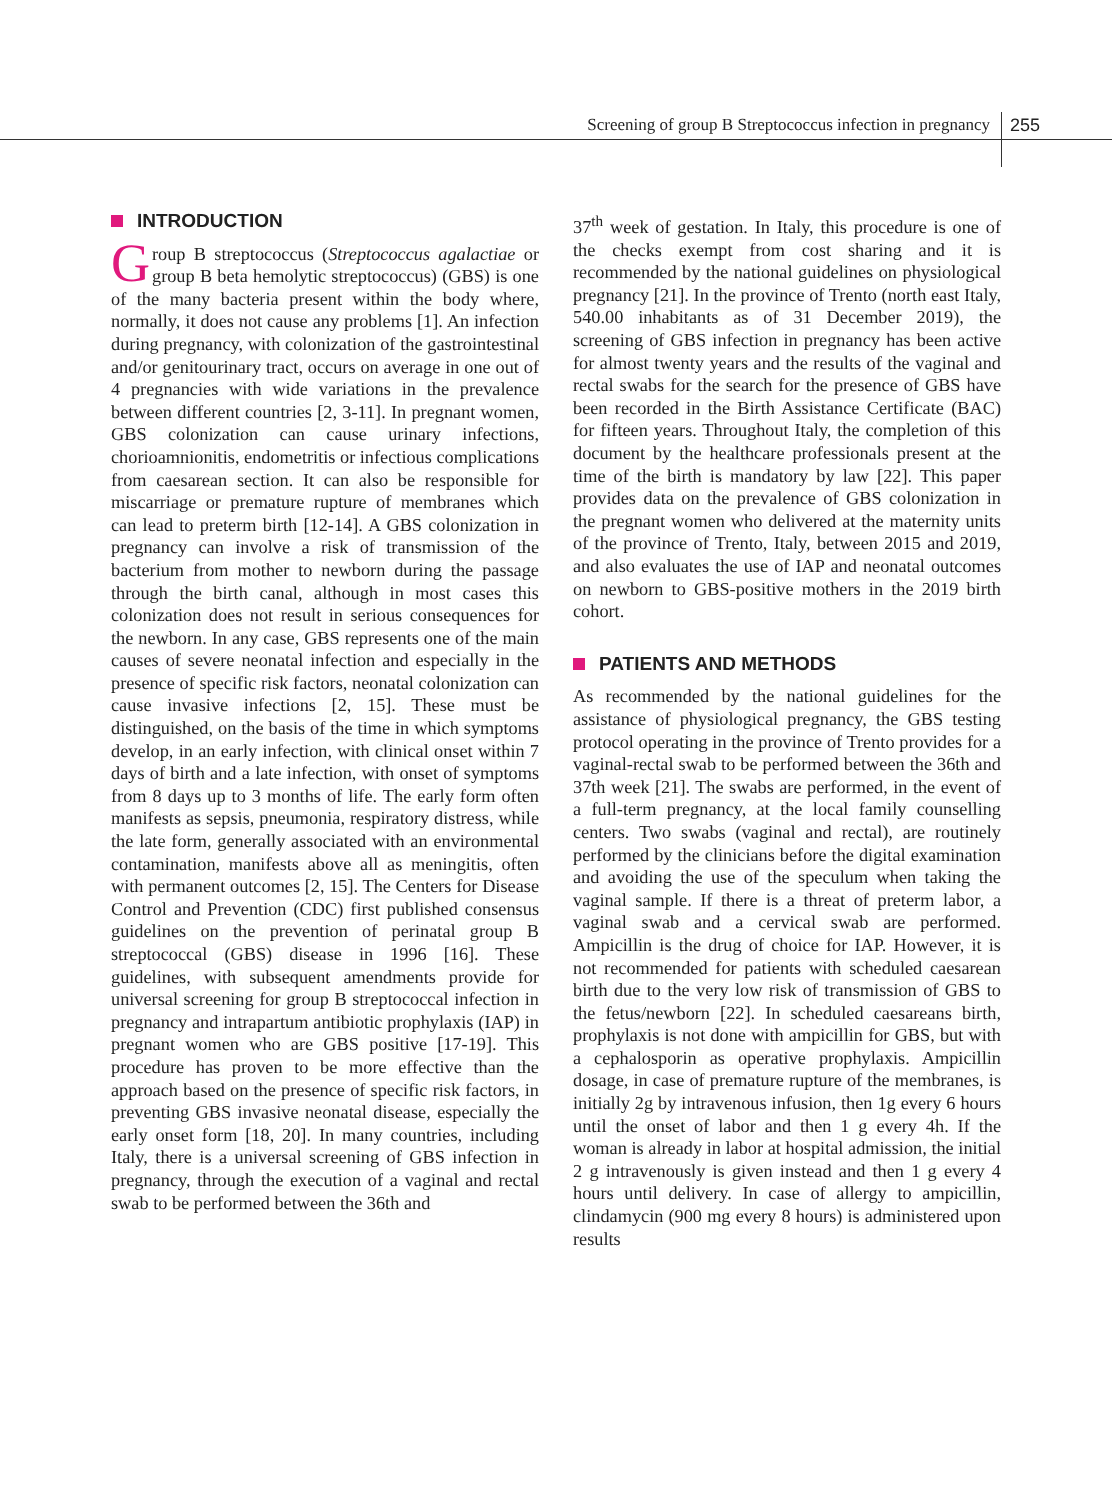Screening of group B Streptococcus infection in pregnancy
255
INTRODUCTION
Group B streptococcus (Streptococcus agalactiae or group B beta hemolytic streptococcus) (GBS) is one of the many bacteria present within the body where, normally, it does not cause any problems [1]. An infection during pregnancy, with colonization of the gastrointestinal and/or genitourinary tract, occurs on average in one out of 4 pregnancies with wide variations in the prevalence between different countries [2, 3-11]. In pregnant women, GBS colonization can cause urinary infections, chorioamnionitis, endometritis or infectious complications from caesarean section. It can also be responsible for miscarriage or premature rupture of membranes which can lead to preterm birth [12-14]. A GBS colonization in pregnancy can involve a risk of transmission of the bacterium from mother to newborn during the passage through the birth canal, although in most cases this colonization does not result in serious consequences for the newborn. In any case, GBS represents one of the main causes of severe neonatal infection and especially in the presence of specific risk factors, neonatal colonization can cause invasive infections [2, 15]. These must be distinguished, on the basis of the time in which symptoms develop, in an early infection, with clinical onset within 7 days of birth and a late infection, with onset of symptoms from 8 days up to 3 months of life. The early form often manifests as sepsis, pneumonia, respiratory distress, while the late form, generally associated with an environmental contamination, manifests above all as meningitis, often with permanent outcomes [2, 15]. The Centers for Disease Control and Prevention (CDC) first published consensus guidelines on the prevention of perinatal group B streptococcal (GBS) disease in 1996 [16]. These guidelines, with subsequent amendments provide for universal screening for group B streptococcal infection in pregnancy and intrapartum antibiotic prophylaxis (IAP) in pregnant women who are GBS positive [17-19]. This procedure has proven to be more effective than the approach based on the presence of specific risk factors, in preventing GBS invasive neonatal disease, especially the early onset form [18, 20]. In many countries, including Italy, there is a universal screening of GBS infection in pregnancy, through the execution of a vaginal and rectal swab to be performed between the 36th and
37<sup>th</sup> week of gestation. In Italy, this procedure is one of the checks exempt from cost sharing and it is recommended by the national guidelines on physiological pregnancy [21]. In the province of Trento (north east Italy, 540.00 inhabitants as of 31 December 2019), the screening of GBS infection in pregnancy has been active for almost twenty years and the results of the vaginal and rectal swabs for the search for the presence of GBS have been recorded in the Birth Assistance Certificate (BAC) for fifteen years. Throughout Italy, the completion of this document by the healthcare professionals present at the time of the birth is mandatory by law [22]. This paper provides data on the prevalence of GBS colonization in the pregnant women who delivered at the maternity units of the province of Trento, Italy, between 2015 and 2019, and also evaluates the use of IAP and neonatal outcomes on newborn to GBS-positive mothers in the 2019 birth cohort.
PATIENTS AND METHODS
As recommended by the national guidelines for the assistance of physiological pregnancy, the GBS testing protocol operating in the province of Trento provides for a vaginal-rectal swab to be performed between the 36th and 37th week [21]. The swabs are performed, in the event of a full-term pregnancy, at the local family counselling centers. Two swabs (vaginal and rectal), are routinely performed by the clinicians before the digital examination and avoiding the use of the speculum when taking the vaginal sample. If there is a threat of preterm labor, a vaginal swab and a cervical swab are performed. Ampicillin is the drug of choice for IAP. However, it is not recommended for patients with scheduled caesarean birth due to the very low risk of transmission of GBS to the fetus/newborn [22]. In scheduled caesareans birth, prophylaxis is not done with ampicillin for GBS, but with a cephalosporin as operative prophylaxis. Ampicillin dosage, in case of premature rupture of the membranes, is initially 2g by intravenous infusion, then 1g every 6 hours until the onset of labor and then 1 g every 4h. If the woman is already in labor at hospital admission, the initial 2 g intravenously is given instead and then 1 g every 4 hours until delivery. In case of allergy to ampicillin, clindamycin (900 mg every 8 hours) is administered upon results